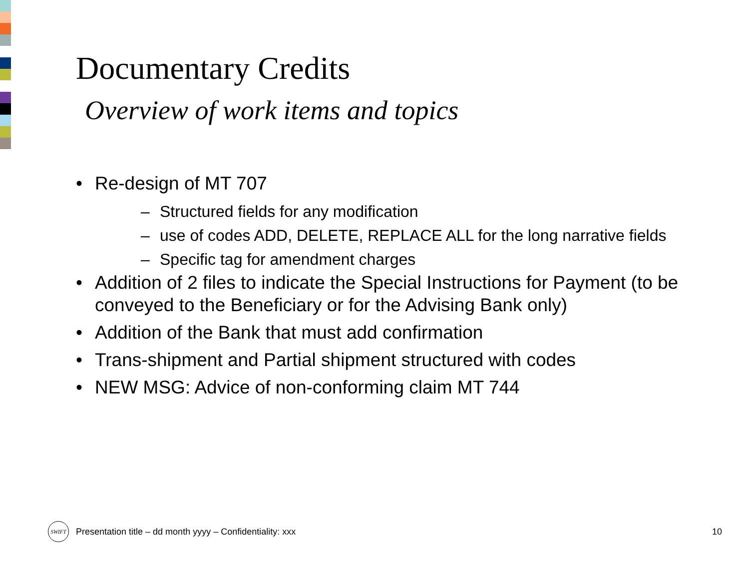Documentary Credits
Overview of work items and topics
• Re-design of MT 707
– Structured fields for any modification
– use of codes ADD, DELETE, REPLACE ALL for the long narrative fields
– Specific tag for amendment charges
• Addition of 2 files to indicate the Special Instructions for Payment (to be conveyed to the Beneficiary or for the Advising Bank only)
• Addition of the Bank that must add confirmation
• Trans-shipment and Partial shipment structured with codes
• NEW MSG: Advice of non-conforming claim MT 744
SWIFT
Presentation title – dd month yyyy – Confidentiality: xxx 10